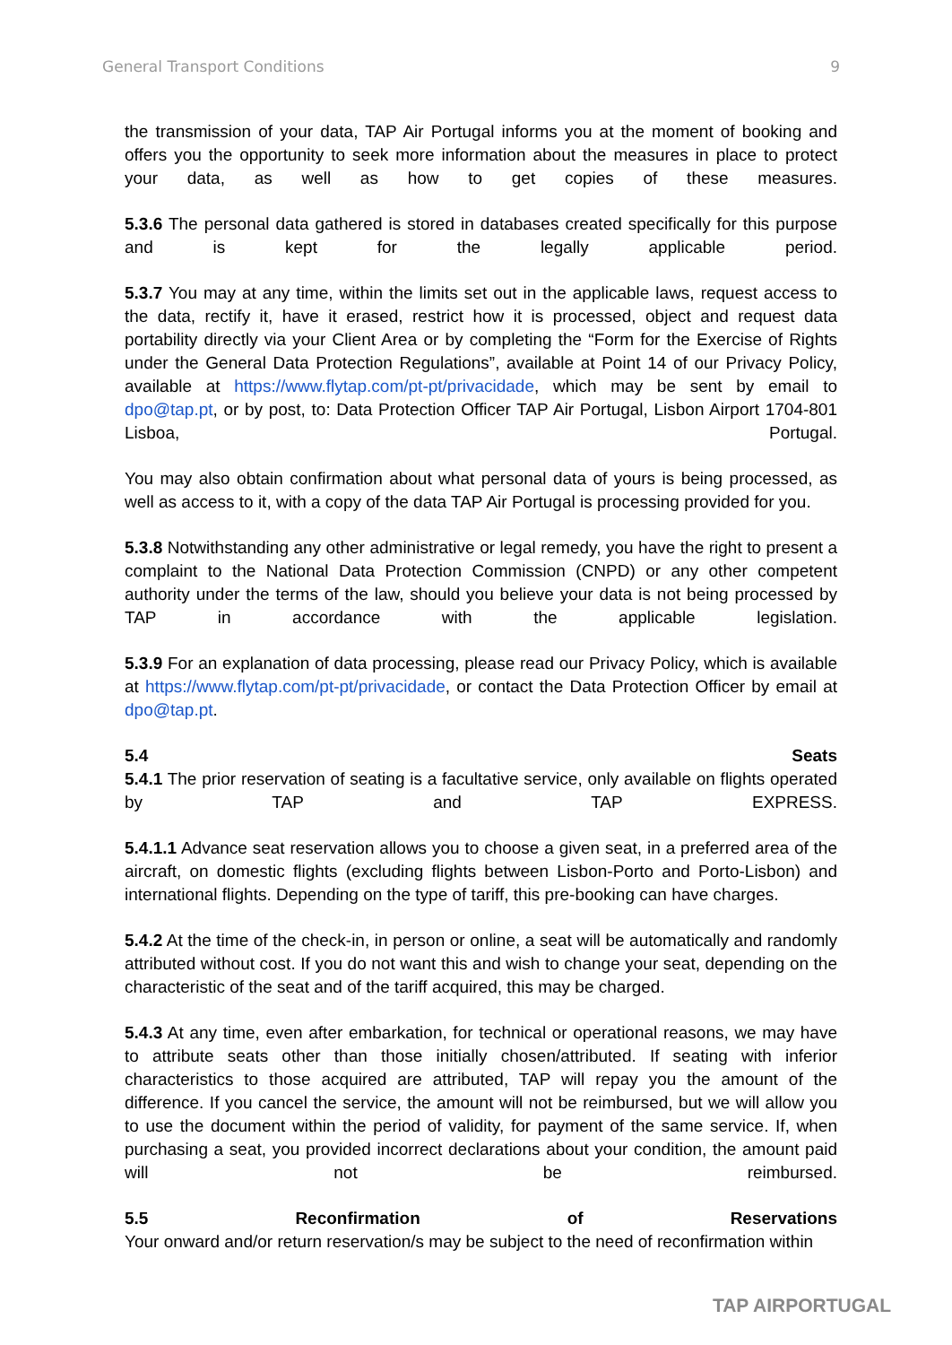General Transport Conditions 9
the transmission of your data, TAP Air Portugal informs you at the moment of booking and offers you the opportunity to seek more information about the measures in place to protect your data, as well as how to get copies of these measures.
5.3.6 The personal data gathered is stored in databases created specifically for this purpose and is kept for the legally applicable period.
5.3.7 You may at any time, within the limits set out in the applicable laws, request access to the data, rectify it, have it erased, restrict how it is processed, object and request data portability directly via your Client Area or by completing the “Form for the Exercise of Rights under the General Data Protection Regulations”, available at Point 14 of our Privacy Policy, available at https://www.flytap.com/pt-pt/privacidade, which may be sent by email to dpo@tap.pt, or by post, to: Data Protection Officer TAP Air Portugal, Lisbon Airport 1704-801 Lisboa, Portugal.
You may also obtain confirmation about what personal data of yours is being processed, as well as access to it, with a copy of the data TAP Air Portugal is processing provided for you.
5.3.8 Notwithstanding any other administrative or legal remedy, you have the right to present a complaint to the National Data Protection Commission (CNPD) or any other competent authority under the terms of the law, should you believe your data is not being processed by TAP in accordance with the applicable legislation.
5.3.9 For an explanation of data processing, please read our Privacy Policy, which is available at https://www.flytap.com/pt-pt/privacidade, or contact the Data Protection Officer by email at dpo@tap.pt.
5.4 Seats
5.4.1 The prior reservation of seating is a facultative service, only available on flights operated by TAP and TAP EXPRESS.
5.4.1.1 Advance seat reservation allows you to choose a given seat, in a preferred area of the aircraft, on domestic flights (excluding flights between Lisbon-Porto and Porto-Lisbon) and international flights. Depending on the type of tariff, this pre-booking can have charges.
5.4.2 At the time of the check-in, in person or online, a seat will be automatically and randomly attributed without cost. If you do not want this and wish to change your seat, depending on the characteristic of the seat and of the tariff acquired, this may be charged.
5.4.3 At any time, even after embarkation, for technical or operational reasons, we may have to attribute seats other than those initially chosen/attributed. If seating with inferior characteristics to those acquired are attributed, TAP will repay you the amount of the difference. If you cancel the service, the amount will not be reimbursed, but we will allow you to use the document within the period of validity, for payment of the same service. If, when purchasing a seat, you provided incorrect declarations about your condition, the amount paid will not be reimbursed.
5.5 Reconfirmation of Reservations
Your onward and/or return reservation/s may be subject to the need of reconfirmation within
TAP AIRPORTUGAL